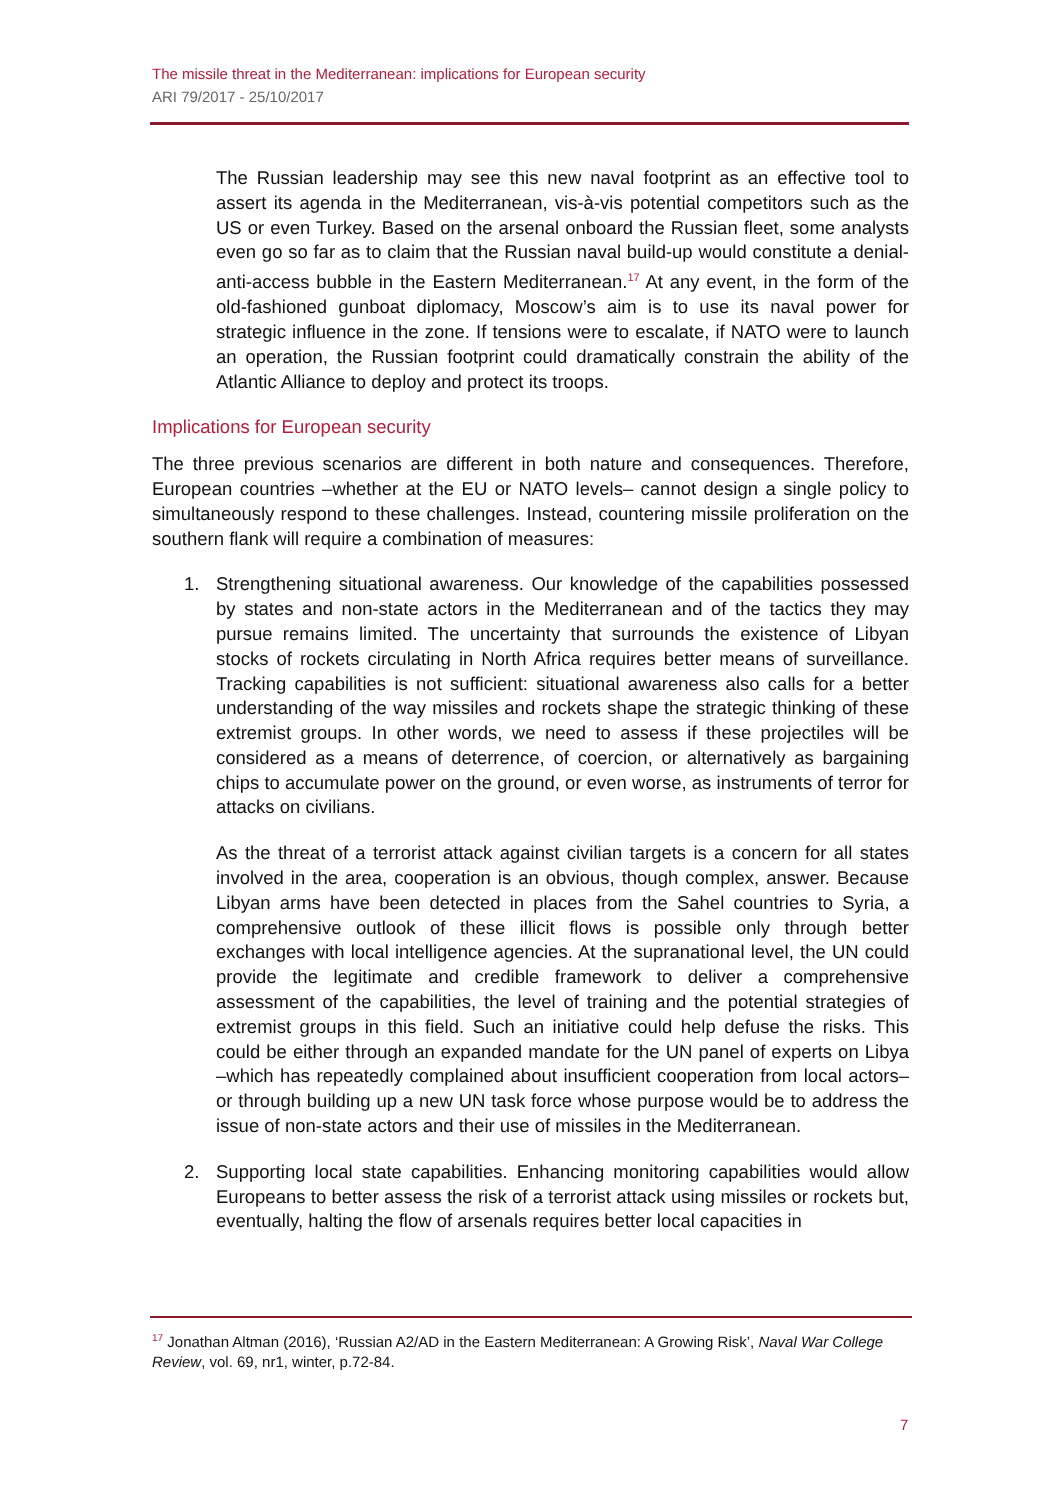The missile threat in the Mediterranean: implications for European security
ARI 79/2017 - 25/10/2017
The Russian leadership may see this new naval footprint as an effective tool to assert its agenda in the Mediterranean, vis-à-vis potential competitors such as the US or even Turkey. Based on the arsenal onboard the Russian fleet, some analysts even go so far as to claim that the Russian naval build-up would constitute a denial-anti-access bubble in the Eastern Mediterranean.<sup>17</sup> At any event, in the form of the old-fashioned gunboat diplomacy, Moscow’s aim is to use its naval power for strategic influence in the zone. If tensions were to escalate, if NATO were to launch an operation, the Russian footprint could dramatically constrain the ability of the Atlantic Alliance to deploy and protect its troops.
Implications for European security
The three previous scenarios are different in both nature and consequences. Therefore, European countries –whether at the EU or NATO levels– cannot design a single policy to simultaneously respond to these challenges. Instead, countering missile proliferation on the southern flank will require a combination of measures:
1. Strengthening situational awareness. Our knowledge of the capabilities possessed by states and non-state actors in the Mediterranean and of the tactics they may pursue remains limited. The uncertainty that surrounds the existence of Libyan stocks of rockets circulating in North Africa requires better means of surveillance. Tracking capabilities is not sufficient: situational awareness also calls for a better understanding of the way missiles and rockets shape the strategic thinking of these extremist groups. In other words, we need to assess if these projectiles will be considered as a means of deterrence, of coercion, or alternatively as bargaining chips to accumulate power on the ground, or even worse, as instruments of terror for attacks on civilians.
As the threat of a terrorist attack against civilian targets is a concern for all states involved in the area, cooperation is an obvious, though complex, answer. Because Libyan arms have been detected in places from the Sahel countries to Syria, a comprehensive outlook of these illicit flows is possible only through better exchanges with local intelligence agencies. At the supranational level, the UN could provide the legitimate and credible framework to deliver a comprehensive assessment of the capabilities, the level of training and the potential strategies of extremist groups in this field. Such an initiative could help defuse the risks. This could be either through an expanded mandate for the UN panel of experts on Libya –which has repeatedly complained about insufficient cooperation from local actors– or through building up a new UN task force whose purpose would be to address the issue of non-state actors and their use of missiles in the Mediterranean.
2. Supporting local state capabilities. Enhancing monitoring capabilities would allow Europeans to better assess the risk of a terrorist attack using missiles or rockets but, eventually, halting the flow of arsenals requires better local capacities in
<sup>17</sup> Jonathan Altman (2016), ‘Russian A2/AD in the Eastern Mediterranean: A Growing Risk’, Naval War College Review, vol. 69, nr1, winter, p.72-84.
7